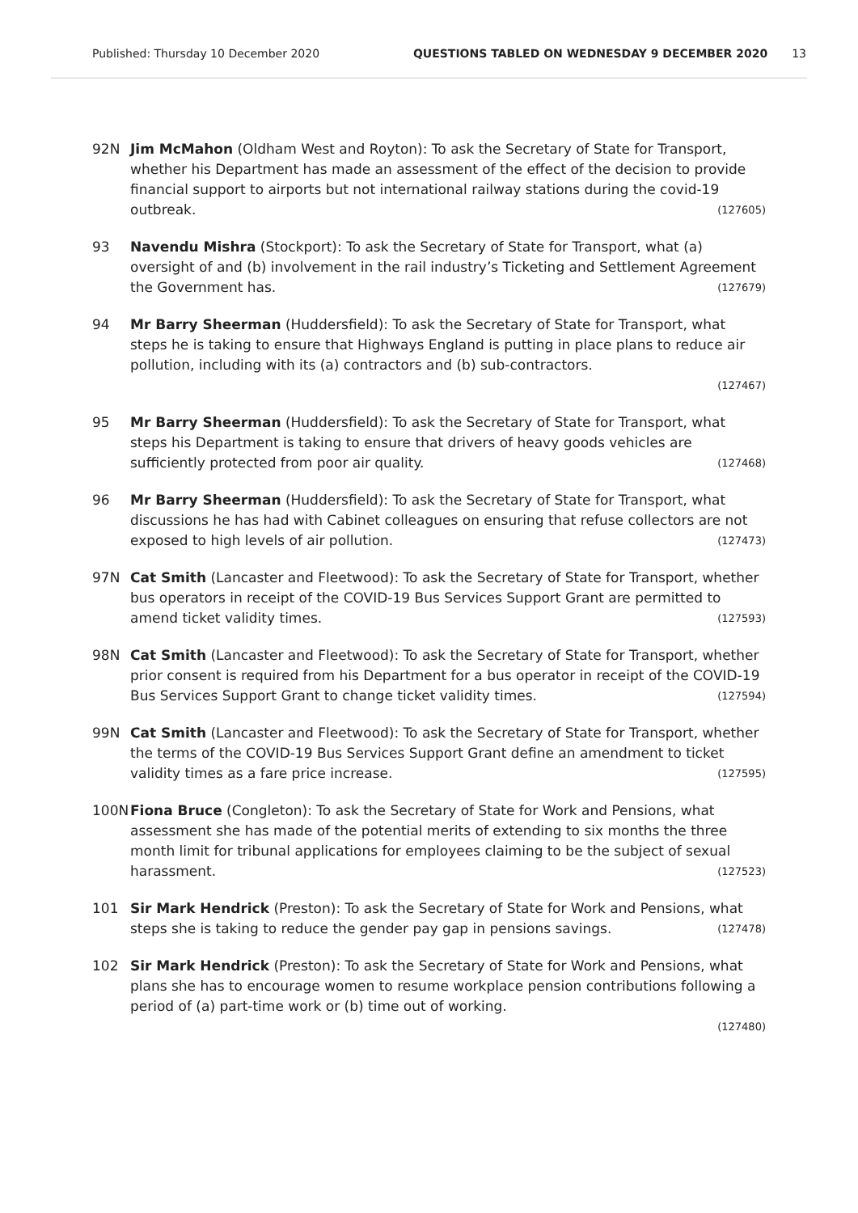Published: Thursday 10 December 2020 QUESTIONS TABLED ON WEDNESDAY 9 DECEMBER 2020 13
92N Jim McMahon (Oldham West and Royton): To ask the Secretary of State for Transport, whether his Department has made an assessment of the effect of the decision to provide financial support to airports but not international railway stations during the covid-19 outbreak. (127605)
93 Navendu Mishra (Stockport): To ask the Secretary of State for Transport, what (a) oversight of and (b) involvement in the rail industry’s Ticketing and Settlement Agreement the Government has. (127679)
94 Mr Barry Sheerman (Huddersfield): To ask the Secretary of State for Transport, what steps he is taking to ensure that Highways England is putting in place plans to reduce air pollution, including with its (a) contractors and (b) sub-contractors.
(127467)
95 Mr Barry Sheerman (Huddersfield): To ask the Secretary of State for Transport, what steps his Department is taking to ensure that drivers of heavy goods vehicles are sufficiently protected from poor air quality. (127468)
96 Mr Barry Sheerman (Huddersfield): To ask the Secretary of State for Transport, what discussions he has had with Cabinet colleagues on ensuring that refuse collectors are not exposed to high levels of air pollution. (127473)
97N Cat Smith (Lancaster and Fleetwood): To ask the Secretary of State for Transport, whether bus operators in receipt of the COVID-19 Bus Services Support Grant are permitted to amend ticket validity times. (127593)
98N Cat Smith (Lancaster and Fleetwood): To ask the Secretary of State for Transport, whether prior consent is required from his Department for a bus operator in receipt of the COVID-19 Bus Services Support Grant to change ticket validity times. (127594)
99N Cat Smith (Lancaster and Fleetwood): To ask the Secretary of State for Transport, whether the terms of the COVID-19 Bus Services Support Grant define an amendment to ticket validity times as a fare price increase. (127595)
100N Fiona Bruce (Congleton): To ask the Secretary of State for Work and Pensions, what assessment she has made of the potential merits of extending to six months the three month limit for tribunal applications for employees claiming to be the subject of sexual harassment. (127523)
101 Sir Mark Hendrick (Preston): To ask the Secretary of State for Work and Pensions, what steps she is taking to reduce the gender pay gap in pensions savings. (127478)
102 Sir Mark Hendrick (Preston): To ask the Secretary of State for Work and Pensions, what plans she has to encourage women to resume workplace pension contributions following a period of (a) part-time work or (b) time out of working.
(127480)